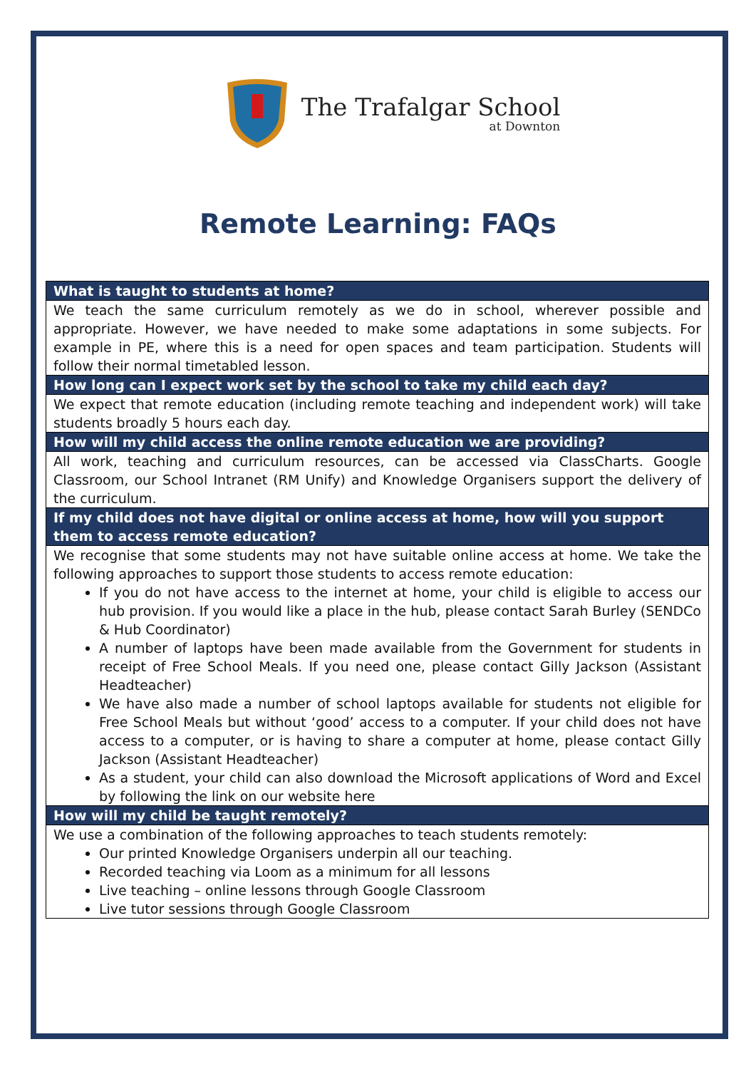The Trafalgar School
at Downton
Remote Learning: FAQs
| What is taught to students at home? |
| --- |
| We teach the same curriculum remotely as we do in school, wherever possible and appropriate. However, we have needed to make some adaptations in some subjects. For example in PE, where this is a need for open spaces and team participation. Students will follow their normal timetabled lesson. |
| How long can I expect work set by the school to take my child each day? |
| We expect that remote education (including remote teaching and independent work) will take students broadly 5 hours each day. |
| How will my child access the online remote education we are providing? |
| All work, teaching and curriculum resources, can be accessed via ClassCharts. Google Classroom, our School Intranet (RM Unify) and Knowledge Organisers support the delivery of the curriculum. |
| If my child does not have digital or online access at home, how will you support them to access remote education? |
| We recognise that some students may not have suitable online access at home. We take the following approaches to support those students to access remote education: If you do not have access to the internet at home, your child is eligible to access our hub provision. If you would like a place in the hub, please contact Sarah Burley (SENDCo & Hub Coordinator) A number of laptops have been made available from the Government for students in receipt of Free School Meals. If you need one, please contact Gilly Jackson (Assistant Headteacher) We have also made a number of school laptops available for students not eligible for Free School Meals but without ‘good’ access to a computer. If your child does not have access to a computer, or is having to share a computer at home, please contact Gilly Jackson (Assistant Headteacher) As a student, your child can also download the Microsoft applications of Word and Excel by following the link on our website here |
| How will my child be taught remotely? |
| We use a combination of the following approaches to teach students remotely: Our printed Knowledge Organisers underpin all our teaching. Recorded teaching via Loom as a minimum for all lessons Live teaching – online lessons through Google Classroom Live tutor sessions through Google Classroom |